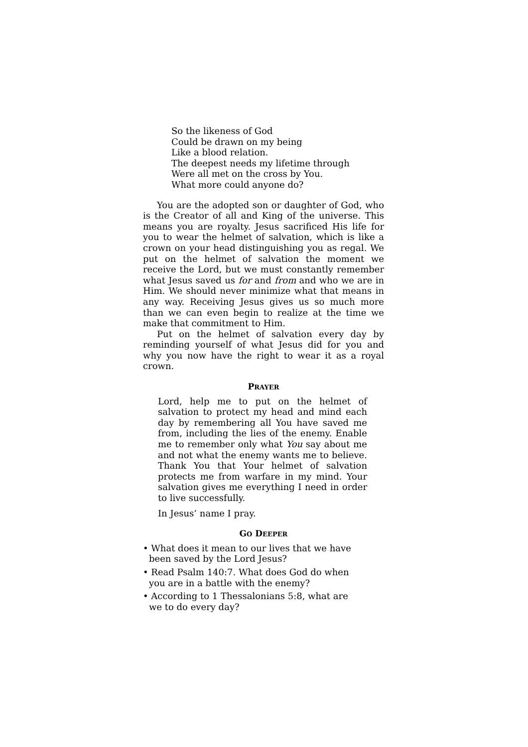So the likeness of God
Could be drawn on my being
Like a blood relation.
The deepest needs my lifetime through
Were all met on the cross by You.
What more could anyone do?
You are the adopted son or daughter of God, who is the Creator of all and King of the universe. This means you are royalty. Jesus sacrificed His life for you to wear the helmet of salvation, which is like a crown on your head distinguishing you as regal. We put on the helmet of salvation the moment we receive the Lord, but we must constantly remember what Jesus saved us for and from and who we are in Him. We should never minimize what that means in any way. Receiving Jesus gives us so much more than we can even begin to realize at the time we make that commitment to Him.
Put on the helmet of salvation every day by reminding yourself of what Jesus did for you and why you now have the right to wear it as a royal crown.
PRAYER
Lord, help me to put on the helmet of salvation to protect my head and mind each day by remembering all You have saved me from, including the lies of the enemy. Enable me to remember only what You say about me and not what the enemy wants me to believe. Thank You that Your helmet of salvation protects me from warfare in my mind. Your salvation gives me everything I need in order to live successfully.
In Jesus’ name I pray.
GO DEEPER
• What does it mean to our lives that we have been saved by the Lord Jesus?
• Read Psalm 140:7. What does God do when you are in a battle with the enemy?
• According to 1 Thessalonians 5:8, what are we to do every day?